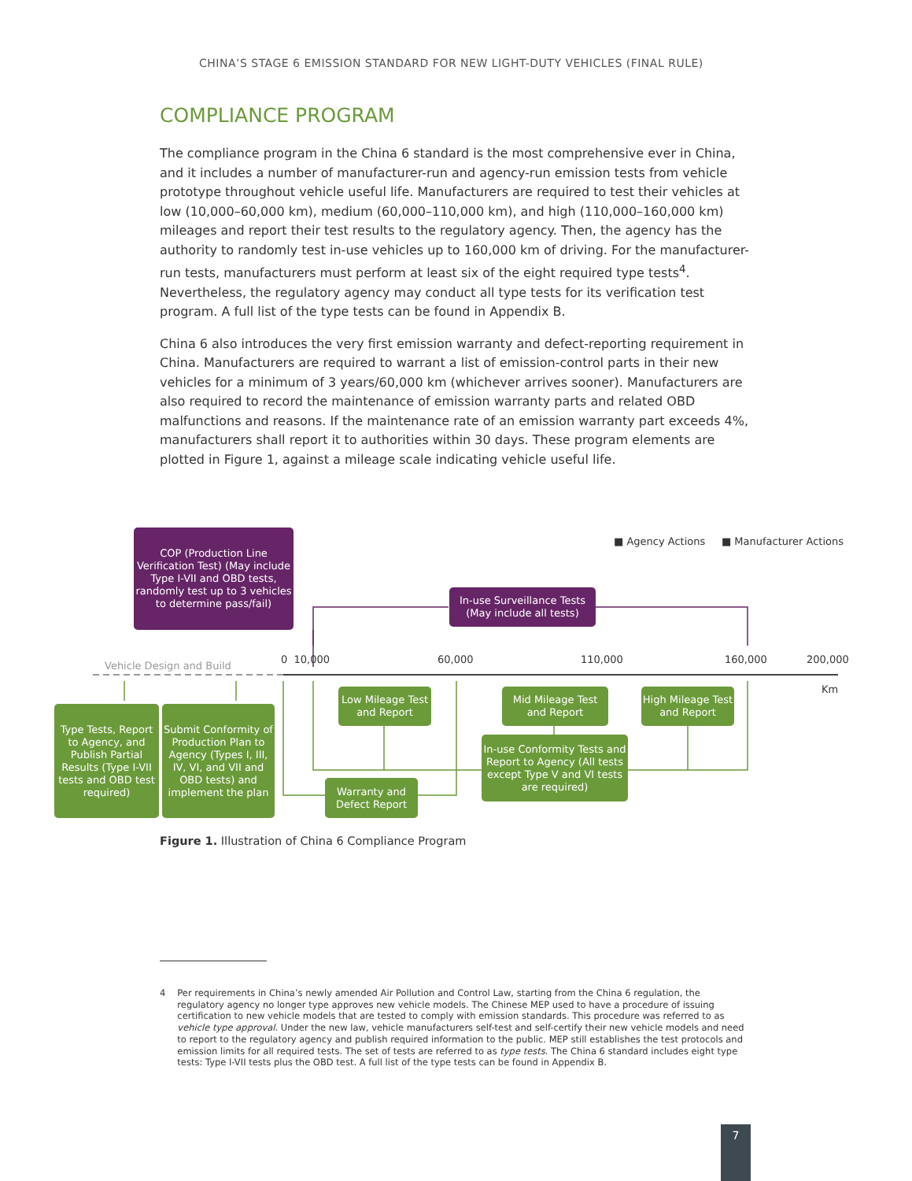CHINA’S STAGE 6 EMISSION STANDARD FOR NEW LIGHT-DUTY VEHICLES (FINAL RULE)
COMPLIANCE PROGRAM
The compliance program in the China 6 standard is the most comprehensive ever in China, and it includes a number of manufacturer-run and agency-run emission tests from vehicle prototype throughout vehicle useful life. Manufacturers are required to test their vehicles at low (10,000–60,000 km), medium (60,000–110,000 km), and high (110,000–160,000 km) mileages and report their test results to the regulatory agency. Then, the agency has the authority to randomly test in-use vehicles up to 160,000 km of driving. For the manufacturer-run tests, manufacturers must perform at least six of the eight required type tests<sup>4</sup>. Nevertheless, the regulatory agency may conduct all type tests for its verification test program. A full list of the type tests can be found in Appendix B.
China 6 also introduces the very first emission warranty and defect-reporting requirement in China. Manufacturers are required to warrant a list of emission-control parts in their new vehicles for a minimum of 3 years/60,000 km (whichever arrives sooner). Manufacturers are also required to record the maintenance of emission warranty parts and related OBD malfunctions and reasons. If the maintenance rate of an emission warranty part exceeds 4%, manufacturers shall report it to authorities within 30 days. These program elements are plotted in Figure 1, against a mileage scale indicating vehicle useful life.
■ Agency Actions ■ Manufacturer Actions
COP (Production Line Verification Test) (May include Type I-VII and OBD tests, randomly test up to 3 vehicles to determine pass/fail)
In-use Surveillance Tests (May include all tests)
Vehicle Design and Build
0 10,000 60,000 110,000 160,000 200,000
Km
Low Mileage Test and Report
Mid Mileage Test and Report
High Mileage Test and Report
Type Tests, Report to Agency, and Publish Partial Results (Type I-VII tests and OBD test required)
Submit Conformity of Production Plan to Agency (Types I, III, IV, VI, and VII and OBD tests) and implement the plan
In-use Conformity Tests and Report to Agency (All tests except Type V and VI tests are required)
Warranty and Defect Report
Figure 1. Illustration of China 6 Compliance Program
4 Per requirements in China’s newly amended Air Pollution and Control Law, starting from the China 6 regulation, the regulatory agency no longer type approves new vehicle models. The Chinese MEP used to have a procedure of issuing certification to new vehicle models that are tested to comply with emission standards. This procedure was referred to as vehicle type approval. Under the new law, vehicle manufacturers self-test and self-certify their new vehicle models and need to report to the regulatory agency and publish required information to the public. MEP still establishes the test protocols and emission limits for all required tests. The set of tests are referred to as type tests. The China 6 standard includes eight type tests: Type I-VII tests plus the OBD test. A full list of the type tests can be found in Appendix B.
7